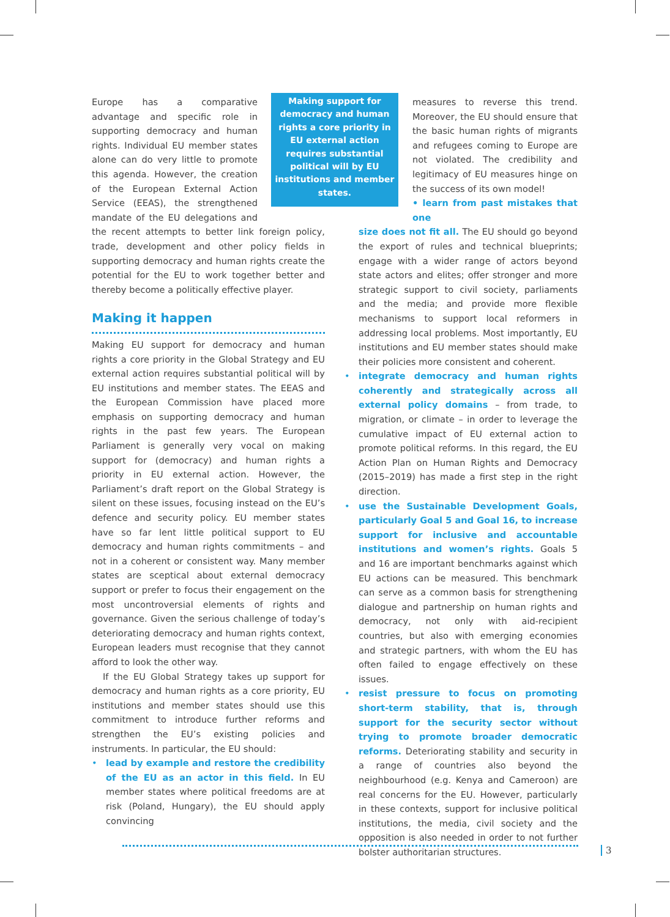Making support for democracy and human rights a core priority in EU external action requires substantial political will by EU institutions and member states.
Europe has a comparative advantage and specific role in supporting democracy and human rights. Individual EU member states alone can do very little to promote this agenda. However, the creation of the European External Action Service (EEAS), the strengthened mandate of the EU delegations and the recent attempts to better link foreign policy, trade, development and other policy fields in supporting democracy and human rights create the potential for the EU to work together better and thereby become a politically effective player.
Making it happen
Making EU support for democracy and human rights a core priority in the Global Strategy and EU external action requires substantial political will by EU institutions and member states. The EEAS and the European Commission have placed more emphasis on supporting democracy and human rights in the past few years. The European Parliament is generally very vocal on making support for (democracy) and human rights a priority in EU external action. However, the Parliament’s draft report on the Global Strategy is silent on these issues, focusing instead on the EU’s defence and security policy. EU member states have so far lent little political support to EU democracy and human rights commitments – and not in a coherent or consistent way. Many member states are sceptical about external democracy support or prefer to focus their engagement on the most uncontroversial elements of rights and governance. Given the serious challenge of today’s deteriorating democracy and human rights context, European leaders must recognise that they cannot afford to look the other way.
If the EU Global Strategy takes up support for democracy and human rights as a core priority, EU institutions and member states should use this commitment to introduce further reforms and strengthen the EU’s existing policies and instruments. In particular, the EU should:
• lead by example and restore the credibility of the EU as an actor in this field. In EU member states where political freedoms are at risk (Poland, Hungary), the EU should apply convincing
measures to reverse this trend. Moreover, the EU should ensure that the basic human rights of migrants and refugees coming to Europe are not violated. The credibility and legitimacy of EU measures hinge on the success of its own model!
• learn from past mistakes that one
size does not fit all. The EU should go beyond the export of rules and technical blueprints; engage with a wider range of actors beyond state actors and elites; offer stronger and more strategic support to civil society, parliaments and the media; and provide more flexible mechanisms to support local reformers in addressing local problems. Most importantly, EU institutions and EU member states should make their policies more consistent and coherent.
• integrate democracy and human rights coherently and strategically across all external policy domains – from trade, to migration, or climate – in order to leverage the cumulative impact of EU external action to promote political reforms. In this regard, the EU Action Plan on Human Rights and Democracy (2015–2019) has made a first step in the right direction.
• use the Sustainable Development Goals, particularly Goal 5 and Goal 16, to increase support for inclusive and accountable institutions and women’s rights. Goals 5 and 16 are important benchmarks against which EU actions can be measured. This benchmark can serve as a common basis for strengthening dialogue and partnership on human rights and democracy, not only with aid-recipient countries, but also with emerging economies and strategic partners, with whom the EU has often failed to engage effectively on these issues.
• resist pressure to focus on promoting short-term stability, that is, through support for the security sector without trying to promote broader democratic reforms. Deteriorating stability and security in a range of countries also beyond the neighbourhood (e.g. Kenya and Cameroon) are real concerns for the EU. However, particularly in these contexts, support for inclusive political institutions, the media, civil society and the opposition is also needed in order to not further bolster authoritarian structures.
3